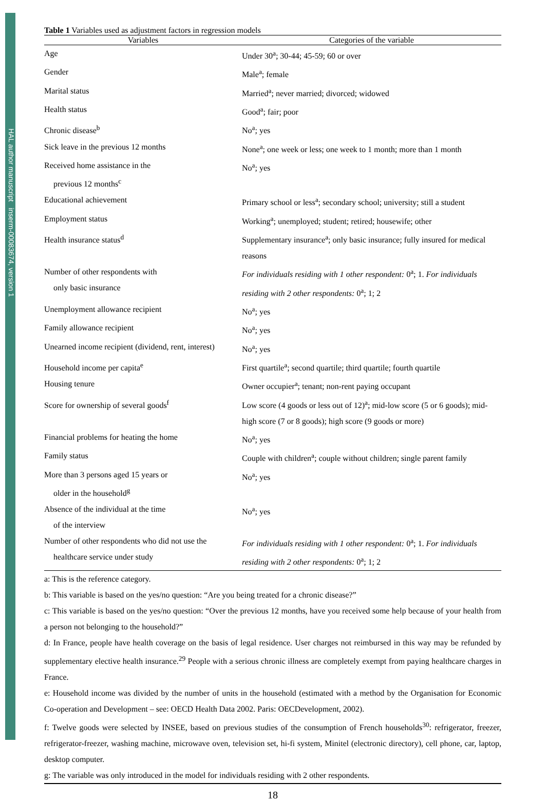HAL author manuscript inserm-00083674, version 1
Table 1 Variables used as adjustment factors in regression models
| Variables | Categories of the variable |
| --- | --- |
| Age | Under 30<sup>a</sup>; 30-44; 45-59; 60 or over |
| Gender | Male<sup>a</sup>; female |
| Marital status | Married<sup>a</sup>; never married; divorced; widowed |
| Health status | Good<sup>a</sup>; fair; poor |
| Chronic disease<sup>b</sup> | No<sup>a</sup>; yes |
| Sick leave in the previous 12 months | None<sup>a</sup>; one week or less; one week to 1 month; more than 1 month |
| Received home assistance in the previous 12 months<sup>c</sup> | No<sup>a</sup>; yes |
| Educational achievement | Primary school or less<sup>a</sup>; secondary school; university; still a student |
| Employment status | Working<sup>a</sup>; unemployed; student; retired; housewife; other |
| Health insurance status<sup>d</sup> | Supplementary insurance<sup>a</sup>; only basic insurance; fully insured for medical reasons |
| Number of other respondents with only basic insurance | For individuals residing with 1 other respondent: 0<sup>a</sup>; 1. For individuals residing with 2 other respondents: 0<sup>a</sup>; 1; 2 |
| Unemployment allowance recipient | No<sup>a</sup>; yes |
| Family allowance recipient | No<sup>a</sup>; yes |
| Unearned income recipient (dividend, rent, interest) | No<sup>a</sup>; yes |
| Household income per capita<sup>e</sup> | First quartile<sup>a</sup>; second quartile; third quartile; fourth quartile |
| Housing tenure | Owner occupier<sup>a</sup>; tenant; non-rent paying occupant |
| Score for ownership of several goods<sup>f</sup> | Low score (4 goods or less out of 12)<sup>a</sup>; mid-low score (5 or 6 goods); mid-high score (7 or 8 goods); high score (9 goods or more) |
| Financial problems for heating the home | No<sup>a</sup>; yes |
| Family status | Couple with children<sup>a</sup>; couple without children; single parent family |
| More than 3 persons aged 15 years or older in the household<sup>g</sup> | No<sup>a</sup>; yes |
| Absence of the individual at the time of the interview | No<sup>a</sup>; yes |
| Number of other respondents who did not use the healthcare service under study | For individuals residing with 1 other respondent: 0<sup>a</sup>; 1. For individuals residing with 2 other respondents: 0<sup>a</sup>; 1; 2 |
a: This is the reference category.
b: This variable is based on the yes/no question: “Are you being treated for a chronic disease?”
c: This variable is based on the yes/no question: “Over the previous 12 months, have you received some help because of your health from a person not belonging to the household?”
d: In France, people have health coverage on the basis of legal residence. User charges not reimbursed in this way may be refunded by supplementary elective health insurance.<sup>29</sup> People with a serious chronic illness are completely exempt from paying healthcare charges in France.
e: Household income was divided by the number of units in the household (estimated with a method by the Organisation for Economic Co-operation and Development – see: OECD Health Data 2002. Paris: OECDevelopment, 2002).
f: Twelve goods were selected by INSEE, based on previous studies of the consumption of French households<sup>30</sup>: refrigerator, freezer, refrigerator-freezer, washing machine, microwave oven, television set, hi-fi system, Minitel (electronic directory), cell phone, car, laptop, desktop computer.
g: The variable was only introduced in the model for individuals residing with 2 other respondents.
18